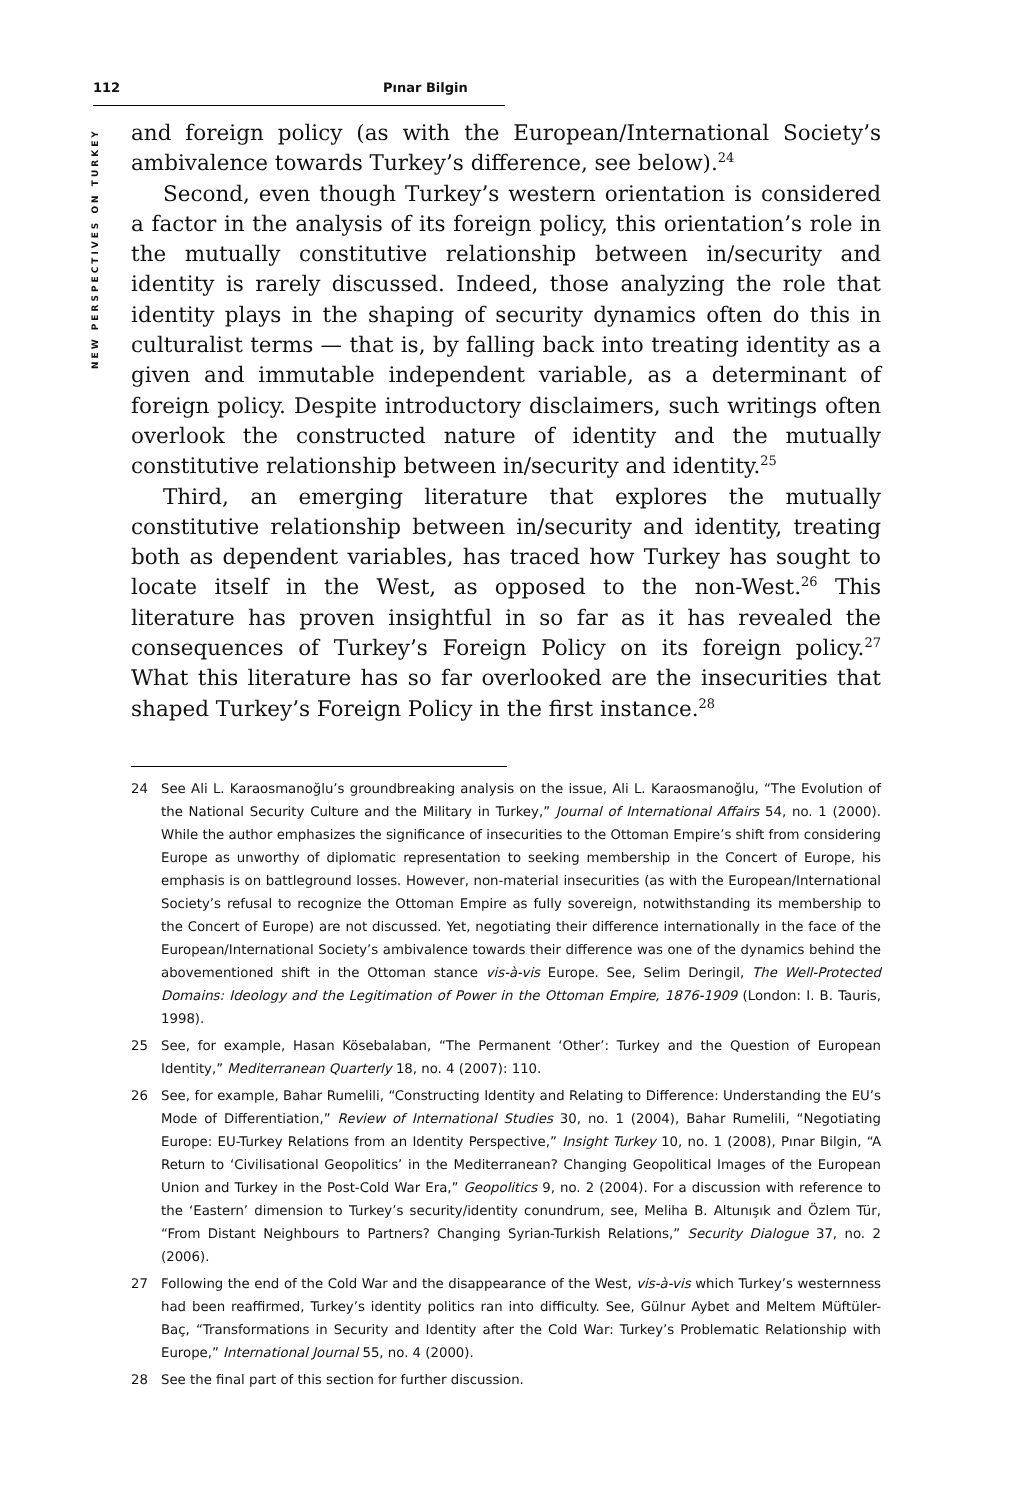112 Pınar Bilgin
NEW PERSPECTIVES ON TURKEY
and foreign policy (as with the European/International Society’s ambivalence towards Turkey’s difference, see below).<sup>24</sup>
Second, even though Turkey’s western orientation is considered a factor in the analysis of its foreign policy, this orientation’s role in the mutually constitutive relationship between in/security and identity is rarely discussed. Indeed, those analyzing the role that identity plays in the shaping of security dynamics often do this in culturalist terms — that is, by falling back into treating identity as a given and immutable independent variable, as a determinant of foreign policy. Despite introductory disclaimers, such writings often overlook the constructed nature of identity and the mutually constitutive relationship between in/security and identity.<sup>25</sup>
Third, an emerging literature that explores the mutually constitutive relationship between in/security and identity, treating both as dependent variables, has traced how Turkey has sought to locate itself in the West, as opposed to the non-West.<sup>26</sup> This literature has proven insightful in so far as it has revealed the consequences of Turkey’s Foreign Policy on its foreign policy.<sup>27</sup> What this literature has so far overlooked are the insecurities that shaped Turkey’s Foreign Policy in the first instance.<sup>28</sup>
24 See Ali L. Karaosmanoğlu’s groundbreaking analysis on the issue, Ali L. Karaosmanoğlu, “The Evolution of the National Security Culture and the Military in Turkey,” Journal of International Affairs 54, no. 1 (2000). While the author emphasizes the significance of insecurities to the Ottoman Empire’s shift from considering Europe as unworthy of diplomatic representation to seeking membership in the Concert of Europe, his emphasis is on battleground losses. However, non-material insecurities (as with the European/International Society’s refusal to recognize the Ottoman Empire as fully sovereign, notwithstanding its membership to the Concert of Europe) are not discussed. Yet, negotiating their difference internationally in the face of the European/International Society’s ambivalence towards their difference was one of the dynamics behind the abovementioned shift in the Ottoman stance vis-à-vis Europe. See, Selim Deringil, The Well-Protected Domains: Ideology and the Legitimation of Power in the Ottoman Empire, 1876-1909 (London: I. B. Tauris, 1998).
25 See, for example, Hasan Kösebalaban, “The Permanent ‘Other’: Turkey and the Question of European Identity,” Mediterranean Quarterly 18, no. 4 (2007): 110.
26 See, for example, Bahar Rumelili, “Constructing Identity and Relating to Difference: Understanding the EU’s Mode of Differentiation,” Review of International Studies 30, no. 1 (2004), Bahar Rumelili, “Negotiating Europe: EU-Turkey Relations from an Identity Perspective,” Insight Turkey 10, no. 1 (2008), Pınar Bilgin, “A Return to ‘Civilisational Geopolitics’ in the Mediterranean? Changing Geopolitical Images of the European Union and Turkey in the Post-Cold War Era,” Geopolitics 9, no. 2 (2004). For a discussion with reference to the ‘Eastern’ dimension to Turkey’s security/identity conundrum, see, Meliha B. Altunışık and Özlem Tür, “From Distant Neighbours to Partners? Changing Syrian-Turkish Relations,” Security Dialogue 37, no. 2 (2006).
27 Following the end of the Cold War and the disappearance of the West, vis-à-vis which Turkey’s westernness had been reaffirmed, Turkey’s identity politics ran into difficulty. See, Gülnur Aybet and Meltem Müftüler-Baç, “Transformations in Security and Identity after the Cold War: Turkey’s Problematic Relationship with Europe,” International Journal 55, no. 4 (2000).
28 See the final part of this section for further discussion.